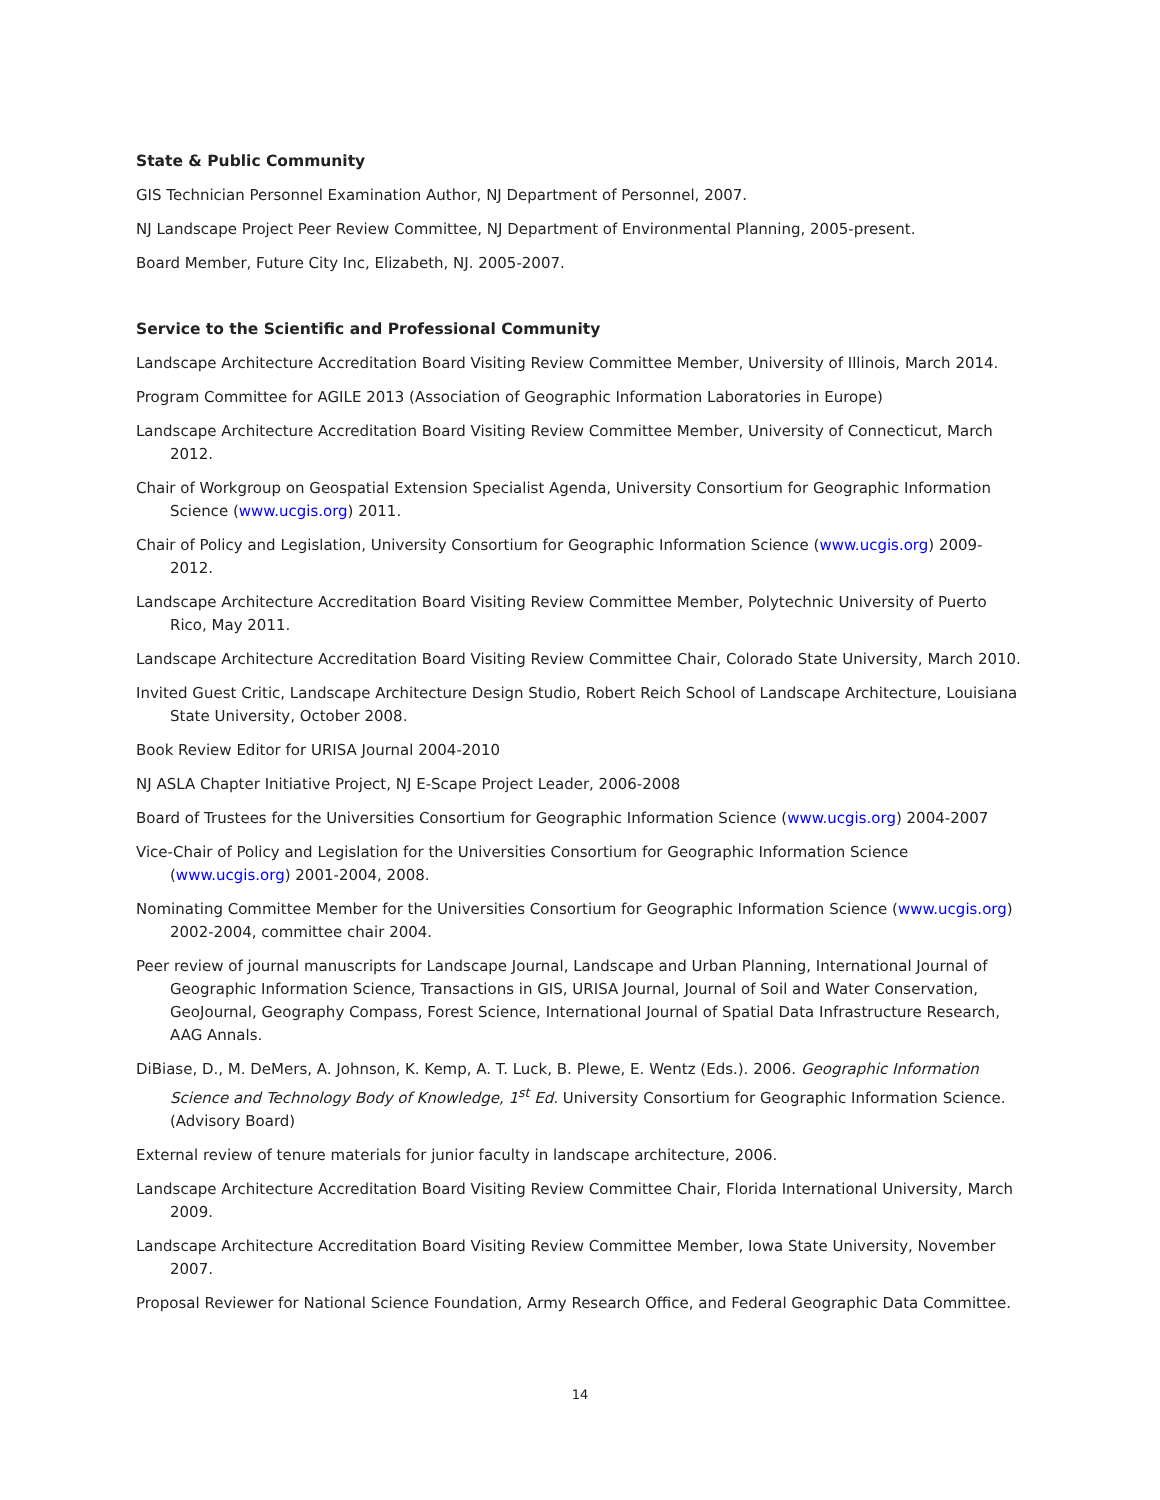State & Public Community
GIS Technician Personnel Examination Author, NJ Department of Personnel, 2007.
NJ Landscape Project Peer Review Committee, NJ Department of Environmental Planning, 2005-present.
Board Member, Future City Inc, Elizabeth, NJ. 2005-2007.
Service to the Scientific and Professional Community
Landscape Architecture Accreditation Board Visiting Review Committee Member, University of Illinois, March 2014.
Program Committee for AGILE 2013 (Association of Geographic Information Laboratories in Europe)
Landscape Architecture Accreditation Board Visiting Review Committee Member, University of Connecticut, March 2012.
Chair of Workgroup on Geospatial Extension Specialist Agenda, University Consortium for Geographic Information Science (www.ucgis.org) 2011.
Chair of Policy and Legislation, University Consortium for Geographic Information Science (www.ucgis.org) 2009-2012.
Landscape Architecture Accreditation Board Visiting Review Committee Member, Polytechnic University of Puerto Rico, May 2011.
Landscape Architecture Accreditation Board Visiting Review Committee Chair, Colorado State University, March 2010.
Invited Guest Critic, Landscape Architecture Design Studio, Robert Reich School of Landscape Architecture, Louisiana State University, October 2008.
Book Review Editor for URISA Journal 2004-2010
NJ ASLA Chapter Initiative Project, NJ E-Scape Project Leader, 2006-2008
Board of Trustees for the Universities Consortium for Geographic Information Science (www.ucgis.org) 2004-2007
Vice-Chair of Policy and Legislation for the Universities Consortium for Geographic Information Science (www.ucgis.org) 2001-2004, 2008.
Nominating Committee Member for the Universities Consortium for Geographic Information Science (www.ucgis.org) 2002-2004, committee chair 2004.
Peer review of journal manuscripts for Landscape Journal, Landscape and Urban Planning, International Journal of Geographic Information Science, Transactions in GIS, URISA Journal, Journal of Soil and Water Conservation, GeoJournal, Geography Compass, Forest Science, International Journal of Spatial Data Infrastructure Research, AAG Annals.
DiBiase, D., M. DeMers, A. Johnson, K. Kemp, A. T. Luck, B. Plewe, E. Wentz (Eds.). 2006. Geographic Information Science and Technology Body of Knowledge, 1<sup>st</sup> Ed. University Consortium for Geographic Information Science. (Advisory Board)
External review of tenure materials for junior faculty in landscape architecture, 2006.
Landscape Architecture Accreditation Board Visiting Review Committee Chair, Florida International University, March 2009.
Landscape Architecture Accreditation Board Visiting Review Committee Member, Iowa State University, November 2007.
Proposal Reviewer for National Science Foundation, Army Research Office, and Federal Geographic Data Committee.
14